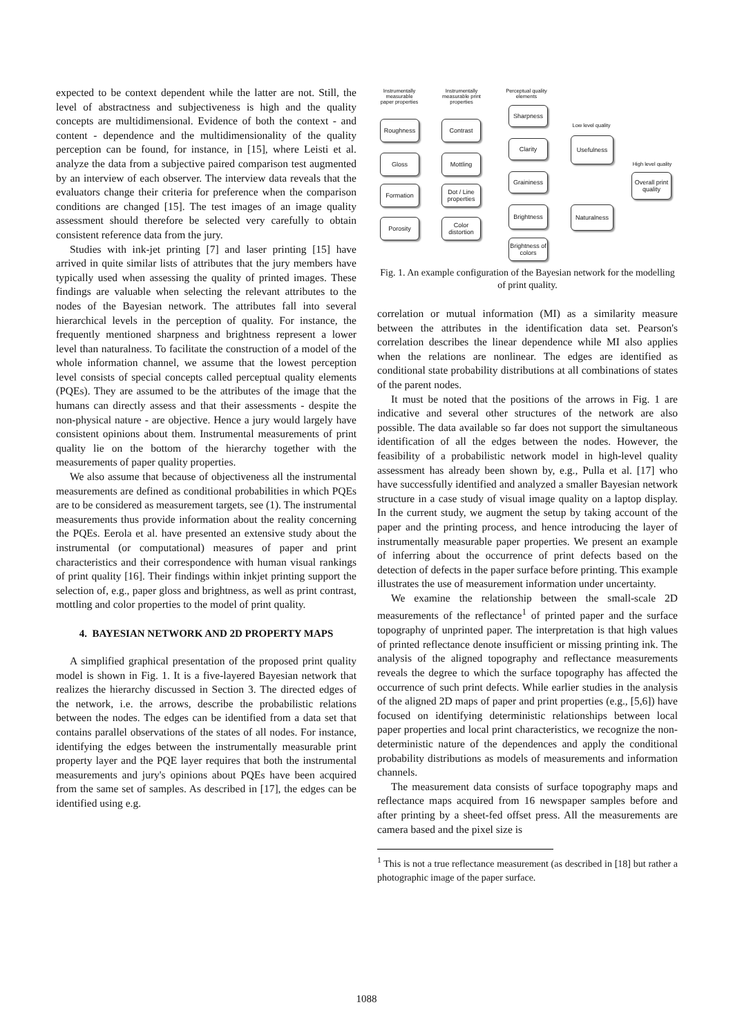expected to be context dependent while the latter are not. Still, the level of abstractness and subjectiveness is high and the quality concepts are multidimensional. Evidence of both the context - and content - dependence and the multidimensionality of the quality perception can be found, for instance, in [15], where Leisti et al. analyze the data from a subjective paired comparison test augmented by an interview of each observer. The interview data reveals that the evaluators change their criteria for preference when the comparison conditions are changed [15]. The test images of an image quality assessment should therefore be selected very carefully to obtain consistent reference data from the jury.
Studies with ink-jet printing [7] and laser printing [15] have arrived in quite similar lists of attributes that the jury members have typically used when assessing the quality of printed images. These findings are valuable when selecting the relevant attributes to the nodes of the Bayesian network. The attributes fall into several hierarchical levels in the perception of quality. For instance, the frequently mentioned sharpness and brightness represent a lower level than naturalness. To facilitate the construction of a model of the whole information channel, we assume that the lowest perception level consists of special concepts called perceptual quality elements (PQEs). They are assumed to be the attributes of the image that the humans can directly assess and that their assessments - despite the non-physical nature - are objective. Hence a jury would largely have consistent opinions about them. Instrumental measurements of print quality lie on the bottom of the hierarchy together with the measurements of paper quality properties.
We also assume that because of objectiveness all the instrumental measurements are defined as conditional probabilities in which PQEs are to be considered as measurement targets, see (1). The instrumental measurements thus provide information about the reality concerning the PQEs. Eerola et al. have presented an extensive study about the instrumental (or computational) measures of paper and print characteristics and their correspondence with human visual rankings of print quality [16]. Their findings within inkjet printing support the selection of, e.g., paper gloss and brightness, as well as print contrast, mottling and color properties to the model of print quality.
4. BAYESIAN NETWORK AND 2D PROPERTY MAPS
A simplified graphical presentation of the proposed print quality model is shown in Fig. 1. It is a five-layered Bayesian network that realizes the hierarchy discussed in Section 3. The directed edges of the network, i.e. the arrows, describe the probabilistic relations between the nodes. The edges can be identified from a data set that contains parallel observations of the states of all nodes. For instance, identifying the edges between the instrumentally measurable print property layer and the PQE layer requires that both the instrumental measurements and jury's opinions about PQEs have been acquired from the same set of samples. As described in [17], the edges can be identified using e.g.
Instrumentally measurable paper properties
Instrumentally measurable print properties
Perceptual quality elements
Sharpness
Low level quality
Roughness Contrast
Clarity Usefulness
High level quality
Gloss Mottling
Graininess
Overall print quality
Formation
Dot / Line properties
Brightness Naturalness
Porosity
Color distortion
Brightness of colors
Fig. 1. An example configuration of the Bayesian network for the modelling of print quality.
correlation or mutual information (MI) as a similarity measure between the attributes in the identification data set. Pearson's correlation describes the linear dependence while MI also applies when the relations are nonlinear. The edges are identified as conditional state probability distributions at all combinations of states of the parent nodes.
It must be noted that the positions of the arrows in Fig. 1 are indicative and several other structures of the network are also possible. The data available so far does not support the simultaneous identification of all the edges between the nodes. However, the feasibility of a probabilistic network model in high-level quality assessment has already been shown by, e.g., Pulla et al. [17] who have successfully identified and analyzed a smaller Bayesian network structure in a case study of visual image quality on a laptop display. In the current study, we augment the setup by taking account of the paper and the printing process, and hence introducing the layer of instrumentally measurable paper properties. We present an example of inferring about the occurrence of print defects based on the detection of defects in the paper surface before printing. This example illustrates the use of measurement information under uncertainty.
We examine the relationship between the small-scale 2D measurements of the reflectance<sup>1</sup> of printed paper and the surface topography of unprinted paper. The interpretation is that high values of printed reflectance denote insufficient or missing printing ink. The analysis of the aligned topography and reflectance measurements reveals the degree to which the surface topography has affected the occurrence of such print defects. While earlier studies in the analysis of the aligned 2D maps of paper and print properties (e.g., [5,6]) have focused on identifying deterministic relationships between local paper properties and local print characteristics, we recognize the non-deterministic nature of the dependences and apply the conditional probability distributions as models of measurements and information channels.
The measurement data consists of surface topography maps and reflectance maps acquired from 16 newspaper samples before and after printing by a sheet-fed offset press. All the measurements are camera based and the pixel size is
<sup>1</sup> This is not a true reflectance measurement (as described in [18] but rather a photographic image of the paper surface.
1088